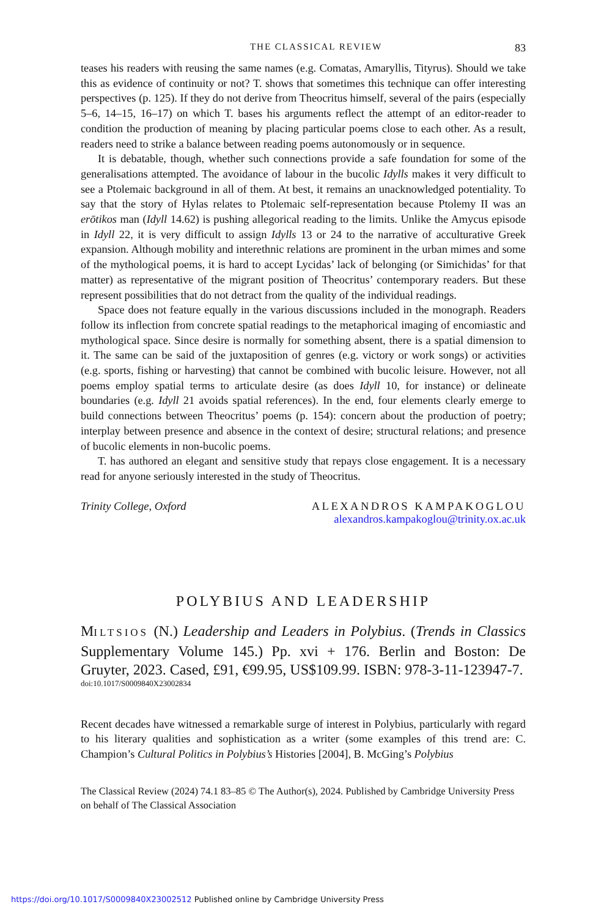THE CLASSICAL REVIEW 83
teases his readers with reusing the same names (e.g. Comatas, Amaryllis, Tityrus). Should we take this as evidence of continuity or not? T. shows that sometimes this technique can offer interesting perspectives (p. 125). If they do not derive from Theocritus himself, several of the pairs (especially 5–6, 14–15, 16–17) on which T. bases his arguments reflect the attempt of an editor-reader to condition the production of meaning by placing particular poems close to each other. As a result, readers need to strike a balance between reading poems autonomously or in sequence.
It is debatable, though, whether such connections provide a safe foundation for some of the generalisations attempted. The avoidance of labour in the bucolic Idylls makes it very difficult to see a Ptolemaic background in all of them. At best, it remains an unacknowledged potentiality. To say that the story of Hylas relates to Ptolemaic self-representation because Ptolemy II was an erōtikos man (Idyll 14.62) is pushing allegorical reading to the limits. Unlike the Amycus episode in Idyll 22, it is very difficult to assign Idylls 13 or 24 to the narrative of acculturative Greek expansion. Although mobility and interethnic relations are prominent in the urban mimes and some of the mythological poems, it is hard to accept Lycidas’ lack of belonging (or Simichidas’ for that matter) as representative of the migrant position of Theocritus’ contemporary readers. But these represent possibilities that do not detract from the quality of the individual readings.
Space does not feature equally in the various discussions included in the monograph. Readers follow its inflection from concrete spatial readings to the metaphorical imaging of encomiastic and mythological space. Since desire is normally for something absent, there is a spatial dimension to it. The same can be said of the juxtaposition of genres (e.g. victory or work songs) or activities (e.g. sports, fishing or harvesting) that cannot be combined with bucolic leisure. However, not all poems employ spatial terms to articulate desire (as does Idyll 10, for instance) or delineate boundaries (e.g. Idyll 21 avoids spatial references). In the end, four elements clearly emerge to build connections between Theocritus’ poems (p. 154): concern about the production of poetry; interplay between presence and absence in the context of desire; structural relations; and presence of bucolic elements in non-bucolic poems.
T. has authored an elegant and sensitive study that repays close engagement. It is a necessary read for anyone seriously interested in the study of Theocritus.
Trinity College, Oxford ALEXANDROS KAMPAKOGLOU
alexandros.kampakoglou@trinity.ox.ac.uk
POLYBIUS AND LEADERSHIP
MILTSIOS (N.) Leadership and Leaders in Polybius. (Trends in Classics Supplementary Volume 145.) Pp. xvi + 176. Berlin and Boston: De Gruyter, 2023. Cased, £91, €99.95, US$109.99. ISBN: 978-3-11-123947-7.
doi:10.1017/S0009840X23002834
Recent decades have witnessed a remarkable surge of interest in Polybius, particularly with regard to his literary qualities and sophistication as a writer (some examples of this trend are: C. Champion’s Cultural Politics in Polybius’s Histories [2004], B. McGing’s Polybius
The Classical Review (2024) 74.1 83–85 © The Author(s), 2024. Published by Cambridge University Press on behalf of The Classical Association
https://doi.org/10.1017/S0009840X23002512 Published online by Cambridge University Press